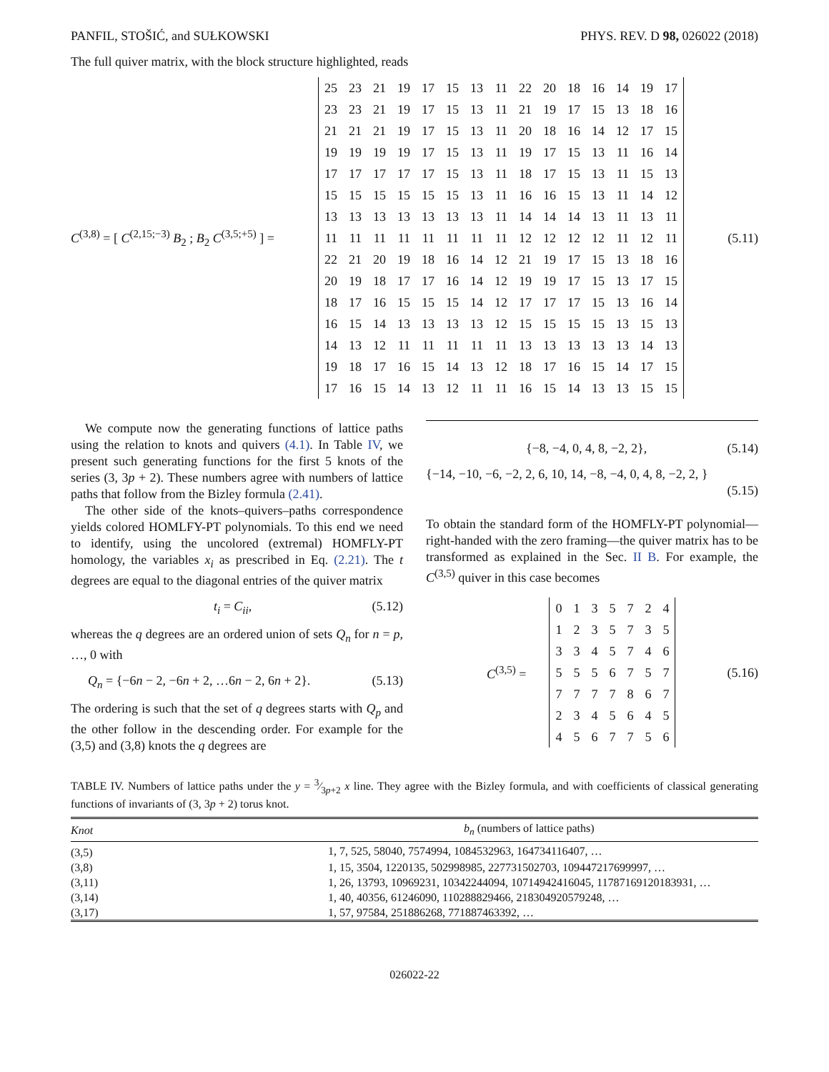PANFIL, STOŠIĆ, and SUŁKOWSKI PHYS. REV. D 98, 026022 (2018)
The full quiver matrix, with the block structure highlighted, reads
C<sup>(3,8)</sup> = [ C<sup>(2,15;−3)</sup> B<sub>2</sub> ; B<sub>2</sub> C<sup>(3,5;+5)</sup> ] =
| 25 | 23 | 21 | 19 | 17 | 15 | 13 | 11 | 22 | 20 | 18 | 16 | 14 | 19 | 17 |
| 23 | 23 | 21 | 19 | 17 | 15 | 13 | 11 | 21 | 19 | 17 | 15 | 13 | 18 | 16 |
| 21 | 21 | 21 | 19 | 17 | 15 | 13 | 11 | 20 | 18 | 16 | 14 | 12 | 17 | 15 |
| 19 | 19 | 19 | 19 | 17 | 15 | 13 | 11 | 19 | 17 | 15 | 13 | 11 | 16 | 14 |
| 17 | 17 | 17 | 17 | 17 | 15 | 13 | 11 | 18 | 17 | 15 | 13 | 11 | 15 | 13 |
| 15 | 15 | 15 | 15 | 15 | 15 | 13 | 11 | 16 | 16 | 15 | 13 | 11 | 14 | 12 |
| 13 | 13 | 13 | 13 | 13 | 13 | 13 | 11 | 14 | 14 | 14 | 13 | 11 | 13 | 11 |
| 11 | 11 | 11 | 11 | 11 | 11 | 11 | 11 | 12 | 12 | 12 | 12 | 11 | 12 | 11 |
| 22 | 21 | 20 | 19 | 18 | 16 | 14 | 12 | 21 | 19 | 17 | 15 | 13 | 18 | 16 |
| 20 | 19 | 18 | 17 | 17 | 16 | 14 | 12 | 19 | 19 | 17 | 15 | 13 | 17 | 15 |
| 18 | 17 | 16 | 15 | 15 | 15 | 14 | 12 | 17 | 17 | 17 | 15 | 13 | 16 | 14 |
| 16 | 15 | 14 | 13 | 13 | 13 | 13 | 12 | 15 | 15 | 15 | 15 | 13 | 15 | 13 |
| 14 | 13 | 12 | 11 | 11 | 11 | 11 | 11 | 13 | 13 | 13 | 13 | 13 | 14 | 13 |
| 19 | 18 | 17 | 16 | 15 | 14 | 13 | 12 | 18 | 17 | 16 | 15 | 14 | 17 | 15 |
| 17 | 16 | 15 | 14 | 13 | 12 | 11 | 11 | 16 | 15 | 14 | 13 | 13 | 15 | 15 |
(5.11)
We compute now the generating functions of lattice paths using the relation to knots and quivers (4.1). In Table IV, we present such generating functions for the first 5 knots of the series (3, 3p + 2). These numbers agree with numbers of lattice paths that follow from the Bizley formula (2.41).
The other side of the knots–quivers–paths correspondence yields colored HOMLFY-PT polynomials. To this end we need to identify, using the uncolored (extremal) HOMFLY-PT homology, the variables x<sub>i</sub> as prescribed in Eq. (2.21). The t degrees are equal to the diagonal entries of the quiver matrix
t<sub>i</sub> = C<sub>ii</sub>, (5.12)
whereas the q degrees are an ordered union of sets Q<sub>n</sub> for n = p, …, 0 with
Q<sub>n</sub> = {−6n − 2, −6n + 2, …6n − 2, 6n + 2}. (5.13)
The ordering is such that the set of q degrees starts with Q<sub>p</sub> and the other follow in the descending order. For example for the (3,5) and (3,8) knots the q degrees are
{−8, −4, 0, 4, 8, −2, 2}, (5.14)
{−14, −10, −6, −2, 2, 6, 10, 14, −8, −4, 0, 4, 8, −2, 2, }
(5.15)
To obtain the standard form of the HOMFLY-PT polynomial—right-handed with the zero framing—the quiver matrix has to be transformed as explained in the Sec. II B. For example, the C<sup>(3,5)</sup> quiver in this case becomes
C<sup>(3,5)</sup> =
| 0 | 1 | 3 | 5 | 7 | 2 | 4 |
| 1 | 2 | 3 | 5 | 7 | 3 | 5 |
| 3 | 3 | 4 | 5 | 7 | 4 | 6 |
| 5 | 5 | 5 | 6 | 7 | 5 | 7 |
| 7 | 7 | 7 | 7 | 8 | 6 | 7 |
| 2 | 3 | 4 | 5 | 6 | 4 | 5 |
| 4 | 5 | 6 | 7 | 7 | 5 | 6 |
(5.16)
TABLE IV. Numbers of lattice paths under the y = 3⁄3p+2 x line. They agree with the Bizley formula, and with coefficients of classical generating functions of invariants of (3, 3p + 2) torus knot.
| Knot | b<sub>n</sub> (numbers of lattice paths) |
| --- | --- |
| (3,5) | 1, 7, 525, 58040, 7574994, 1084532963, 164734116407, … |
| (3,8) | 1, 15, 3504, 1220135, 502998985, 227731502703, 109447217699997, … |
| (3,11) | 1, 26, 13793, 10969231, 10342244094, 10714942416045, 11787169120183931, … |
| (3,14) | 1, 40, 40356, 61246090, 110288829466, 218304920579248, … |
| (3,17) | 1, 57, 97584, 251886268, 771887463392, … |
026022-22